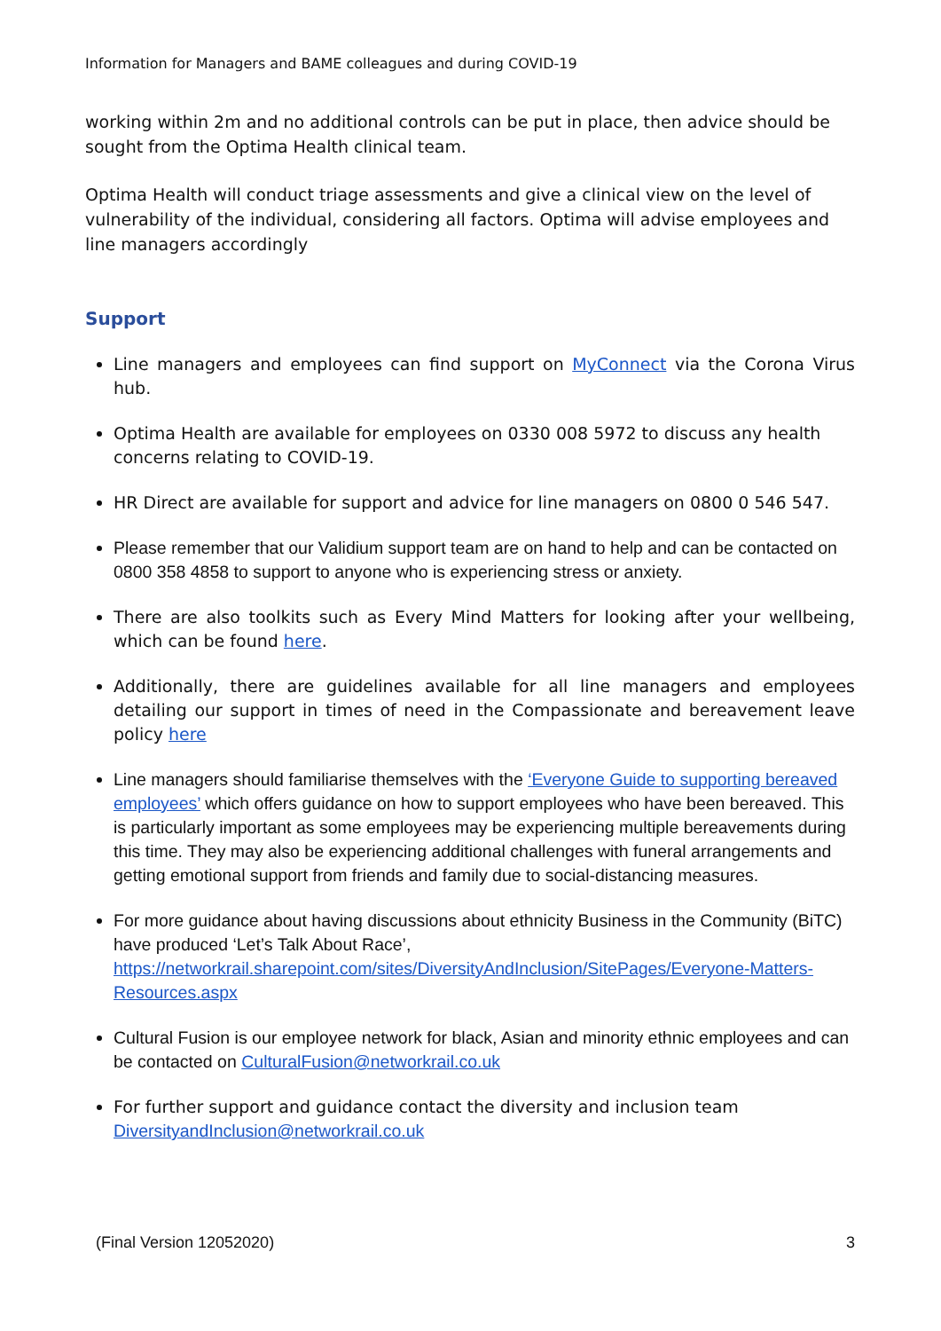Information for Managers and BAME colleagues and during COVID-19
working within 2m and no additional controls can be put in place, then advice should be sought from the Optima Health clinical team.
Optima Health will conduct triage assessments and give a clinical view on the level of vulnerability of the individual, considering all factors. Optima will advise employees and line managers accordingly
Support
Line managers and employees can find support on MyConnect via the Corona Virus hub.
Optima Health are available for employees on 0330 008 5972 to discuss any health concerns relating to COVID-19.
HR Direct are available for support and advice for line managers on 0800 0 546 547.
Please remember that our Validium support team are on hand to help and can be contacted on 0800 358 4858 to support to anyone who is experiencing stress or anxiety.
There are also toolkits such as Every Mind Matters for looking after your wellbeing, which can be found here.
Additionally, there are guidelines available for all line managers and employees detailing our support in times of need in the Compassionate and bereavement leave policy here
Line managers should familiarise themselves with the ‘Everyone Guide to supporting bereaved employees’ which offers guidance on how to support employees who have been bereaved. This is particularly important as some employees may be experiencing multiple bereavements during this time. They may also be experiencing additional challenges with funeral arrangements and getting emotional support from friends and family due to social-distancing measures.
For more guidance about having discussions about ethnicity Business in the Community (BiTC) have produced ‘Let’s Talk About Race’, https://networkrail.sharepoint.com/sites/DiversityAndInclusion/SitePages/Everyone-Matters-Resources.aspx
Cultural Fusion is our employee network for black, Asian and minority ethnic employees and can be contacted on CulturalFusion@networkrail.co.uk
For further support and guidance contact the diversity and inclusion team DiversityandInclusion@networkrail.co.uk
(Final Version 12052020) 3